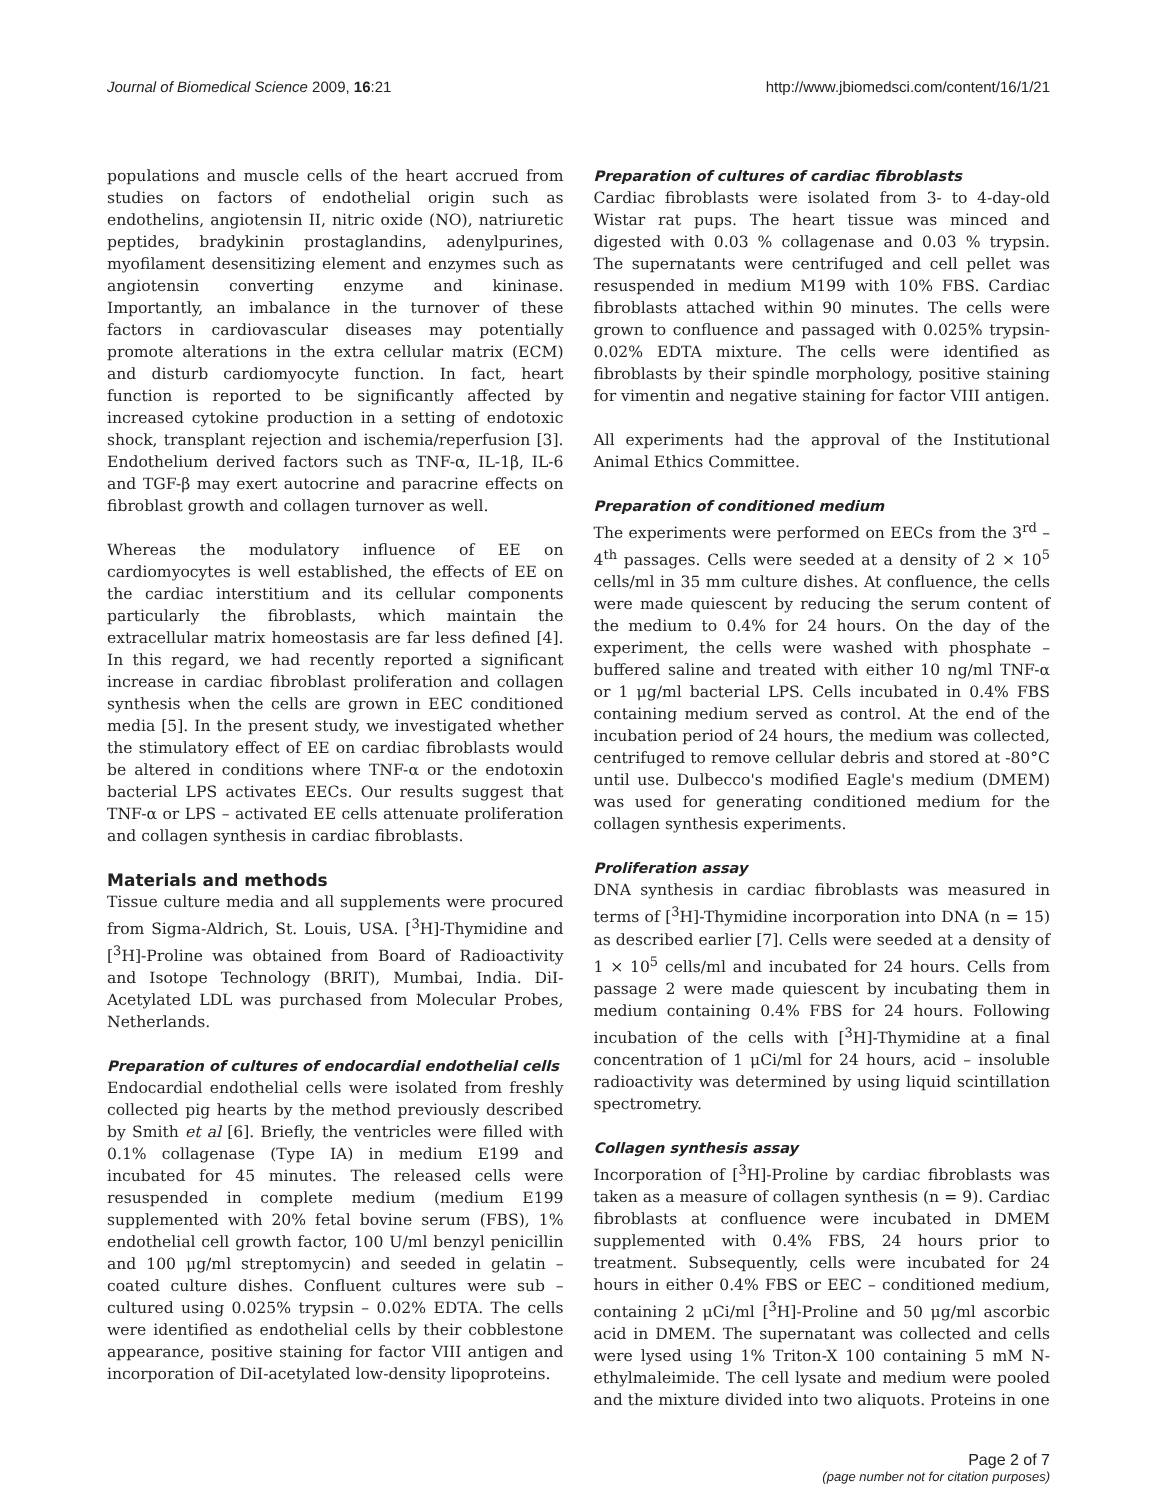Journal of Biomedical Science 2009, 16:21 http://www.jbiomedsci.com/content/16/1/21
populations and muscle cells of the heart accrued from studies on factors of endothelial origin such as endothelins, angiotensin II, nitric oxide (NO), natriuretic peptides, bradykinin prostaglandins, adenylpurines, myofilament desensitizing element and enzymes such as angiotensin converting enzyme and kininase. Importantly, an imbalance in the turnover of these factors in cardiovascular diseases may potentially promote alterations in the extra cellular matrix (ECM) and disturb cardiomyocyte function. In fact, heart function is reported to be significantly affected by increased cytokine production in a setting of endotoxic shock, transplant rejection and ischemia/reperfusion [3]. Endothelium derived factors such as TNF-α, IL-1β, IL-6 and TGF-β may exert autocrine and paracrine effects on fibroblast growth and collagen turnover as well.
Whereas the modulatory influence of EE on cardiomyocytes is well established, the effects of EE on the cardiac interstitium and its cellular components particularly the fibroblasts, which maintain the extracellular matrix homeostasis are far less defined [4]. In this regard, we had recently reported a significant increase in cardiac fibroblast proliferation and collagen synthesis when the cells are grown in EEC conditioned media [5]. In the present study, we investigated whether the stimulatory effect of EE on cardiac fibroblasts would be altered in conditions where TNF-α or the endotoxin bacterial LPS activates EECs. Our results suggest that TNF-α or LPS – activated EE cells attenuate proliferation and collagen synthesis in cardiac fibroblasts.
Materials and methods
Tissue culture media and all supplements were procured from Sigma-Aldrich, St. Louis, USA. [<sup>3</sup>H]-Thymidine and [<sup>3</sup>H]-Proline was obtained from Board of Radioactivity and Isotope Technology (BRIT), Mumbai, India. DiI-Acetylated LDL was purchased from Molecular Probes, Netherlands.
Preparation of cultures of endocardial endothelial cells
Endocardial endothelial cells were isolated from freshly collected pig hearts by the method previously described by Smith et al [6]. Briefly, the ventricles were filled with 0.1% collagenase (Type IA) in medium E199 and incubated for 45 minutes. The released cells were resuspended in complete medium (medium E199 supplemented with 20% fetal bovine serum (FBS), 1% endothelial cell growth factor, 100 U/ml benzyl penicillin and 100 μg/ml streptomycin) and seeded in gelatin – coated culture dishes. Confluent cultures were sub – cultured using 0.025% trypsin – 0.02% EDTA. The cells were identified as endothelial cells by their cobblestone appearance, positive staining for factor VIII antigen and incorporation of DiI-acetylated low-density lipoproteins.
Preparation of cultures of cardiac fibroblasts
Cardiac fibroblasts were isolated from 3- to 4-day-old Wistar rat pups. The heart tissue was minced and digested with 0.03 % collagenase and 0.03 % trypsin. The supernatants were centrifuged and cell pellet was resuspended in medium M199 with 10% FBS. Cardiac fibroblasts attached within 90 minutes. The cells were grown to confluence and passaged with 0.025% trypsin-0.02% EDTA mixture. The cells were identified as fibroblasts by their spindle morphology, positive staining for vimentin and negative staining for factor VIII antigen.
All experiments had the approval of the Institutional Animal Ethics Committee.
Preparation of conditioned medium
The experiments were performed on EECs from the 3<sup>rd</sup> – 4<sup>th</sup> passages. Cells were seeded at a density of 2 × 10<sup>5</sup> cells/ml in 35 mm culture dishes. At confluence, the cells were made quiescent by reducing the serum content of the medium to 0.4% for 24 hours. On the day of the experiment, the cells were washed with phosphate – buffered saline and treated with either 10 ng/ml TNF-α or 1 μg/ml bacterial LPS. Cells incubated in 0.4% FBS containing medium served as control. At the end of the incubation period of 24 hours, the medium was collected, centrifuged to remove cellular debris and stored at -80°C until use. Dulbecco's modified Eagle's medium (DMEM) was used for generating conditioned medium for the collagen synthesis experiments.
Proliferation assay
DNA synthesis in cardiac fibroblasts was measured in terms of [<sup>3</sup>H]-Thymidine incorporation into DNA (n = 15) as described earlier [7]. Cells were seeded at a density of 1 × 10<sup>5</sup> cells/ml and incubated for 24 hours. Cells from passage 2 were made quiescent by incubating them in medium containing 0.4% FBS for 24 hours. Following incubation of the cells with [<sup>3</sup>H]-Thymidine at a final concentration of 1 μCi/ml for 24 hours, acid – insoluble radioactivity was determined by using liquid scintillation spectrometry.
Collagen synthesis assay
Incorporation of [<sup>3</sup>H]-Proline by cardiac fibroblasts was taken as a measure of collagen synthesis (n = 9). Cardiac fibroblasts at confluence were incubated in DMEM supplemented with 0.4% FBS, 24 hours prior to treatment. Subsequently, cells were incubated for 24 hours in either 0.4% FBS or EEC – conditioned medium, containing 2 μCi/ml [<sup>3</sup>H]-Proline and 50 μg/ml ascorbic acid in DMEM. The supernatant was collected and cells were lysed using 1% Triton-X 100 containing 5 mM N-ethylmaleimide. The cell lysate and medium were pooled and the mixture divided into two aliquots. Proteins in one
Page 2 of 7
(page number not for citation purposes)